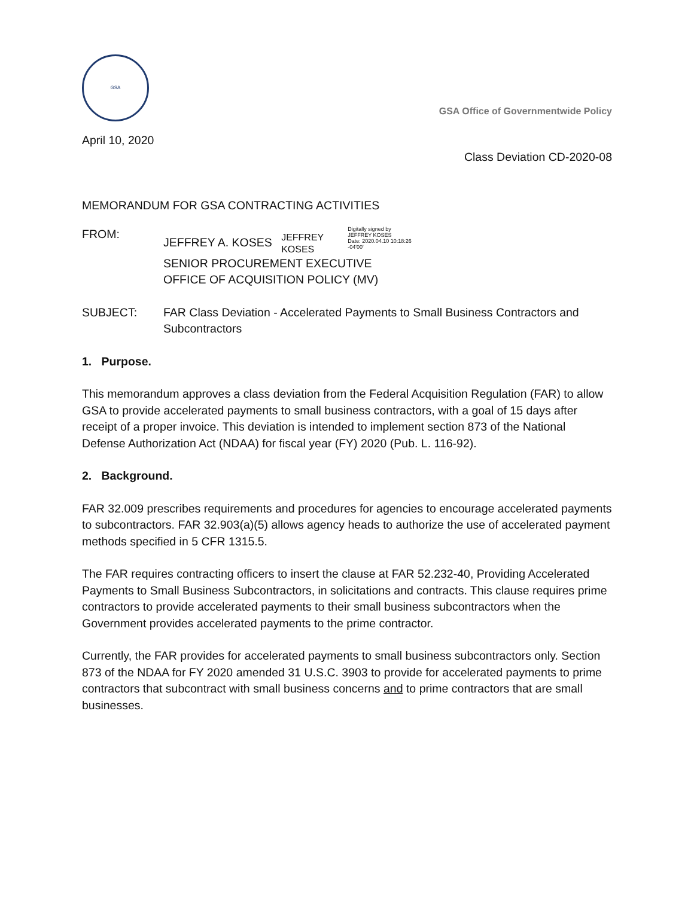GSA
GSA Office of Governmentwide Policy
April 10, 2020
Class Deviation CD-2020-08
MEMORANDUM FOR GSA CONTRACTING ACTIVITIES
FROM: JEFFREY A. KOSES JEFFREY
KOSES Digitally signed by
JEFFREY KOSES
Date: 2020.04.10 10:18:26
-04'00'
SENIOR PROCUREMENT EXECUTIVE
OFFICE OF ACQUISITION POLICY (MV)
SUBJECT: FAR Class Deviation - Accelerated Payments to Small Business Contractors and Subcontractors
1. Purpose.
This memorandum approves a class deviation from the Federal Acquisition Regulation (FAR) to allow GSA to provide accelerated payments to small business contractors, with a goal of 15 days after receipt of a proper invoice. This deviation is intended to implement section 873 of the National Defense Authorization Act (NDAA) for fiscal year (FY) 2020 (Pub. L. 116-92).
2. Background.
FAR 32.009 prescribes requirements and procedures for agencies to encourage accelerated payments to subcontractors. FAR 32.903(a)(5) allows agency heads to authorize the use of accelerated payment methods specified in 5 CFR 1315.5.
The FAR requires contracting officers to insert the clause at FAR 52.232-40, Providing Accelerated Payments to Small Business Subcontractors, in solicitations and contracts. This clause requires prime contractors to provide accelerated payments to their small business subcontractors when the Government provides accelerated payments to the prime contractor.
Currently, the FAR provides for accelerated payments to small business subcontractors only. Section 873 of the NDAA for FY 2020 amended 31 U.S.C. 3903 to provide for accelerated payments to prime contractors that subcontract with small business concerns and to prime contractors that are small businesses.